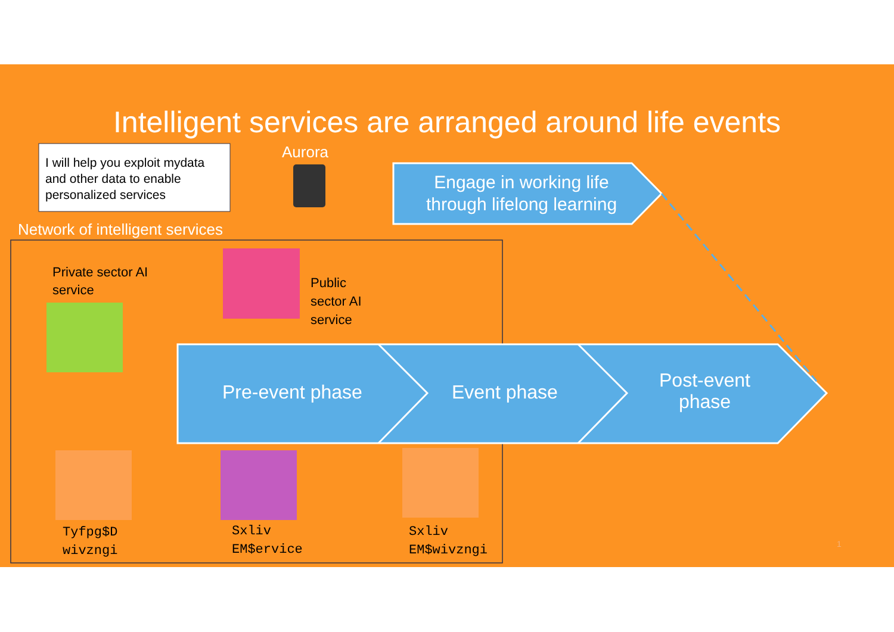Intelligent services are arranged around life events
I will help you exploit mydata
and other data to enable
personalized services
Aurora
Network of intelligent services
Engage in working life
through lifelong learning
Private sector AI
service
Public
sector AI
service
Pre-event phase Event phase
Post-event
phase
Tyfpg$D
wivzngi
Sxliv
EM$ervice
Sxliv
EM$wivzngi
1